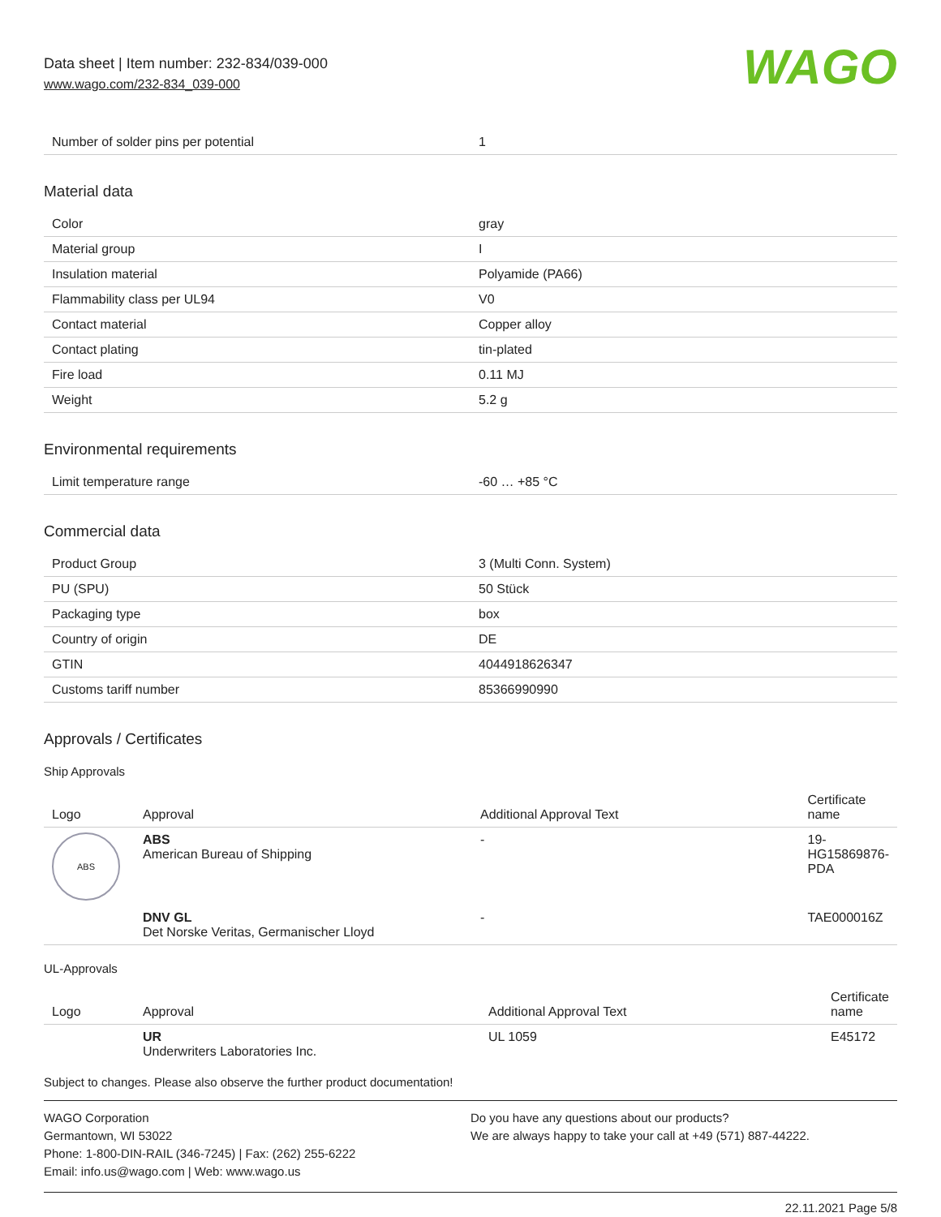Data sheet | Item number: 232-834/039-000
www.wago.com/232-834_039-000
WAGO
| Number of solder pins per potential | 1 |
Material data
| Color | gray |
| Material group | I |
| Insulation material | Polyamide (PA66) |
| Flammability class per UL94 | V0 |
| Contact material | Copper alloy |
| Contact plating | tin-plated |
| Fire load | 0.11 MJ |
| Weight | 5.2 g |
Environmental requirements
| Limit temperature range | -60 … +85 °C |
Commercial data
| Product Group | 3 (Multi Conn. System) |
| PU (SPU) | 50 Stück |
| Packaging type | box |
| Country of origin | DE |
| GTIN | 4044918626347 |
| Customs tariff number | 85366990990 |
Approvals / Certificates
Ship Approvals
| Logo | Approval | Additional Approval Text | Certificate name |
| --- | --- | --- | --- |
| ABS | ABS American Bureau of Shipping | - | 19-HG15869876-PDA |
| | DNV GL Det Norske Veritas, Germanischer Lloyd | - | TAE000016Z |
UL-Approvals
| Logo | Approval | Additional Approval Text | Certificate name |
| --- | --- | --- | --- |
| | UR Underwriters Laboratories Inc. | UL 1059 | E45172 |
Subject to changes. Please also observe the further product documentation!
WAGO Corporation
Germantown, WI 53022
Phone: 1-800-DIN-RAIL (346-7245) | Fax: (262) 255-6222
Email: info.us@wago.com | Web: www.wago.us
Do you have any questions about our products?
We are always happy to take your call at +49 (571) 887-44222.
22.11.2021 Page 5/8